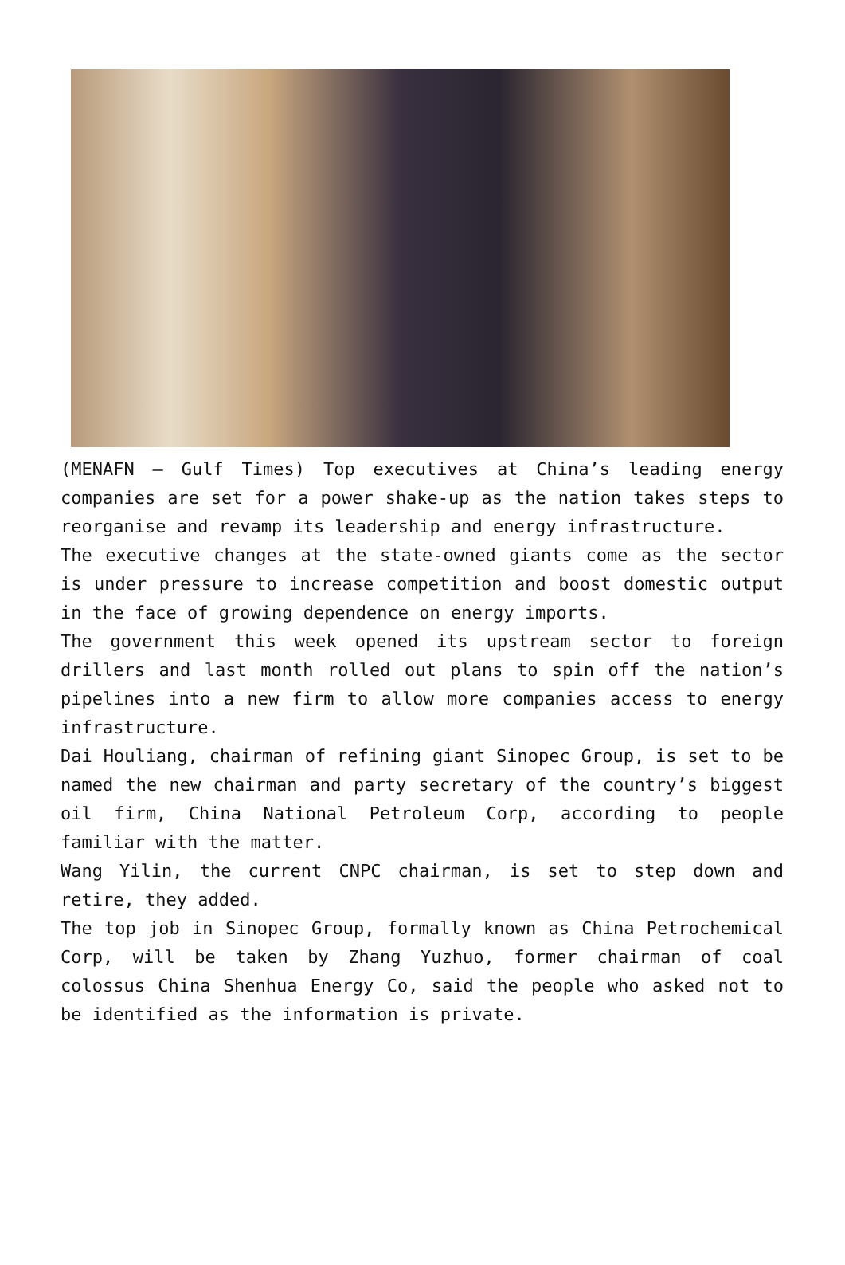(MENAFN – Gulf Times) Top executives at China’s leading energy companies are set for a power shake-up as the nation takes steps to reorganise and revamp its leadership and energy infrastructure.
The executive changes at the state-owned giants come as the sector is under pressure to increase competition and boost domestic output in the face of growing dependence on energy imports.
The government this week opened its upstream sector to foreign drillers and last month rolled out plans to spin off the nation’s pipelines into a new firm to allow more companies access to energy infrastructure.
Dai Houliang, chairman of refining giant Sinopec Group, is set to be named the new chairman and party secretary of the country’s biggest oil firm, China National Petroleum Corp, according to people familiar with the matter.
Wang Yilin, the current CNPC chairman, is set to step down and retire, they added.
The top job in Sinopec Group, formally known as China Petrochemical Corp, will be taken by Zhang Yuzhuo, former chairman of coal colossus China Shenhua Energy Co, said the people who asked not to be identified as the information is private.